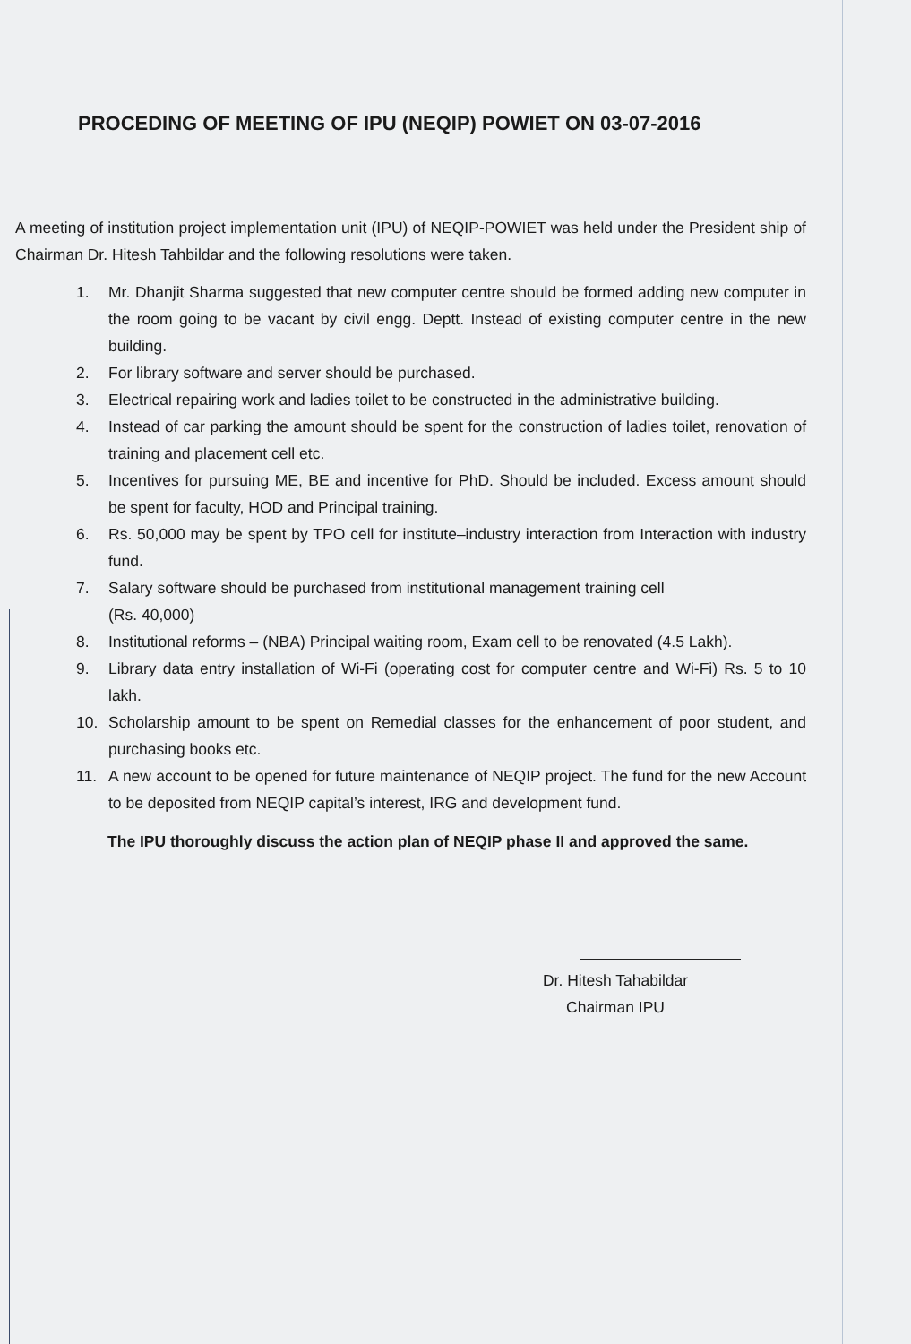PROCEDING OF MEETING OF IPU (NEQIP) POWIET ON 03-07-2016
A meeting of institution project implementation unit (IPU) of NEQIP-POWIET was held under the President ship of Chairman Dr. Hitesh Tahbildar and the following resolutions were taken.
1. Mr. Dhanjit Sharma suggested that new computer centre should be formed adding new computer in the room going to be vacant by civil engg. Deptt. Instead of existing computer centre in the new building.
2. For library software and server should be purchased.
3. Electrical repairing work and ladies toilet to be constructed in the administrative building.
4. Instead of car parking the amount should be spent for the construction of ladies toilet, renovation of training and placement cell etc.
5. Incentives for pursuing ME, BE and incentive for PhD. Should be included. Excess amount should be spent for faculty, HOD and Principal training.
6. Rs. 50,000 may be spent by TPO cell for institute–industry interaction from Interaction with industry fund.
7. Salary software should be purchased from institutional management training cell
(Rs. 40,000)
8. Institutional reforms – (NBA) Principal waiting room, Exam cell to be renovated (4.5 Lakh).
9. Library data entry installation of Wi-Fi (operating cost for computer centre and Wi-Fi) Rs. 5 to 10 lakh.
10. Scholarship amount to be spent on Remedial classes for the enhancement of poor student, and purchasing books etc.
11. A new account to be opened for future maintenance of NEQIP project. The fund for the new Account to be deposited from NEQIP capital’s interest, IRG and development fund.
The IPU thoroughly discuss the action plan of NEQIP phase II and approved the same.
Dr. Hitesh Tahabildar
Chairman IPU